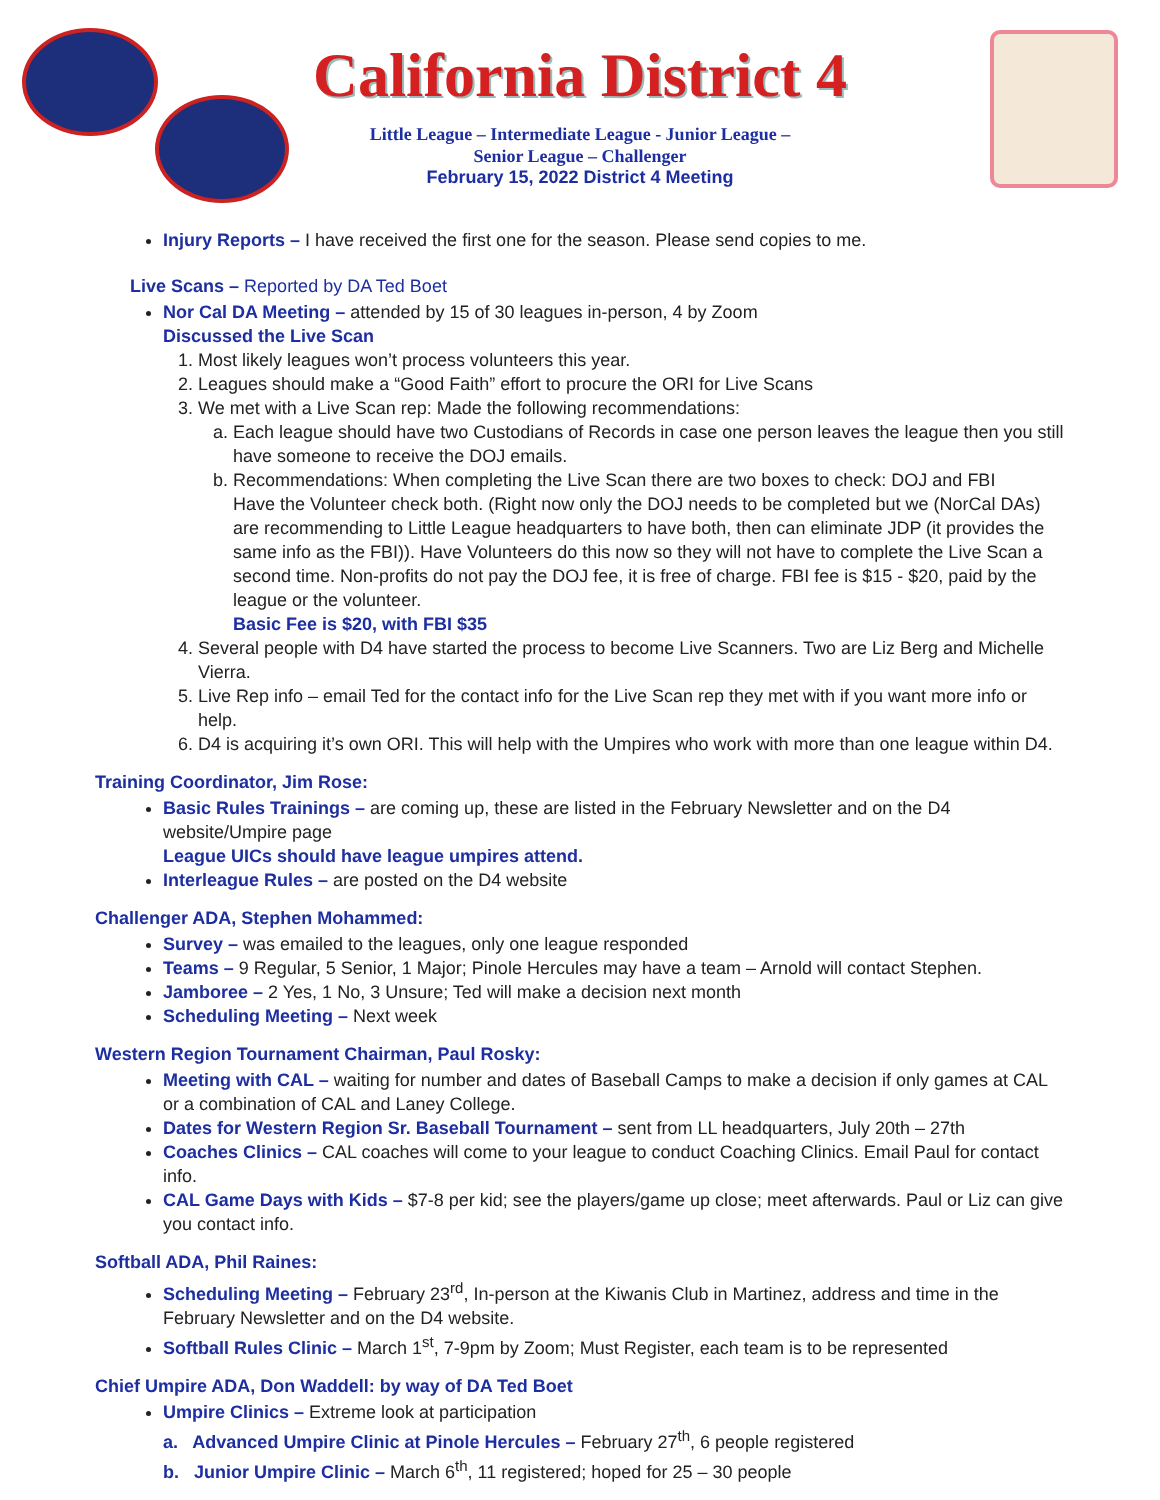California District 4
Little League – Intermediate League - Junior League –
Senior League – Challenger
February 15, 2022 District 4 Meeting
Injury Reports – I have received the first one for the season. Please send copies to me.
Live Scans – Reported by DA Ted Boet
Nor Cal DA Meeting – attended by 15 of 30 leagues in-person, 4 by Zoom
Discussed the Live Scan
1. Most likely leagues won’t process volunteers this year.
2. Leagues should make a “Good Faith” effort to procure the ORI for Live Scans
3. We met with a Live Scan rep: Made the following recommendations:
a. Each league should have two Custodians of Records in case one person leaves the league then you still have someone to receive the DOJ emails.
b. Recommendations: When completing the Live Scan there are two boxes to check: DOJ and FBI
Have the Volunteer check both. (Right now only the DOJ needs to be completed but we (NorCal DAs) are recommending to Little League headquarters to have both, then can eliminate JDP (it provides the same info as the FBI)). Have Volunteers do this now so they will not have to complete the Live Scan a second time. Non-profits do not pay the DOJ fee, it is free of charge. FBI fee is $15 - $20, paid by the league or the volunteer.
Basic Fee is $20, with FBI $35
4. Several people with D4 have started the process to become Live Scanners. Two are Liz Berg and Michelle Vierra.
5. Live Rep info – email Ted for the contact info for the Live Scan rep they met with if you want more info or help.
6. D4 is acquiring it’s own ORI. This will help with the Umpires who work with more than one league within D4.
Training Coordinator, Jim Rose:
Basic Rules Trainings – are coming up, these are listed in the February Newsletter and on the D4 website/Umpire page
League UICs should have league umpires attend.
Interleague Rules – are posted on the D4 website
Challenger ADA, Stephen Mohammed:
Survey – was emailed to the leagues, only one league responded
Teams – 9 Regular, 5 Senior, 1 Major; Pinole Hercules may have a team – Arnold will contact Stephen.
Jamboree – 2 Yes, 1 No, 3 Unsure; Ted will make a decision next month
Scheduling Meeting – Next week
Western Region Tournament Chairman, Paul Rosky:
Meeting with CAL – waiting for number and dates of Baseball Camps to make a decision if only games at CAL or a combination of CAL and Laney College.
Dates for Western Region Sr. Baseball Tournament – sent from LL headquarters, July 20th – 27th
Coaches Clinics – CAL coaches will come to your league to conduct Coaching Clinics. Email Paul for contact info.
CAL Game Days with Kids – $7-8 per kid; see the players/game up close; meet afterwards. Paul or Liz can give you contact info.
Softball ADA, Phil Raines:
Scheduling Meeting – February 23<sup>rd</sup>, In-person at the Kiwanis Club in Martinez, address and time in the February Newsletter and on the D4 website.
Softball Rules Clinic – March 1<sup>st</sup>, 7-9pm by Zoom; Must Register, each team is to be represented
Chief Umpire ADA, Don Waddell: by way of DA Ted Boet
Umpire Clinics – Extreme look at participation
a. Advanced Umpire Clinic at Pinole Hercules – February 27<sup>th</sup>, 6 people registered
b. Junior Umpire Clinic – March 6<sup>th</sup>, 11 registered; hoped for 25 – 30 people